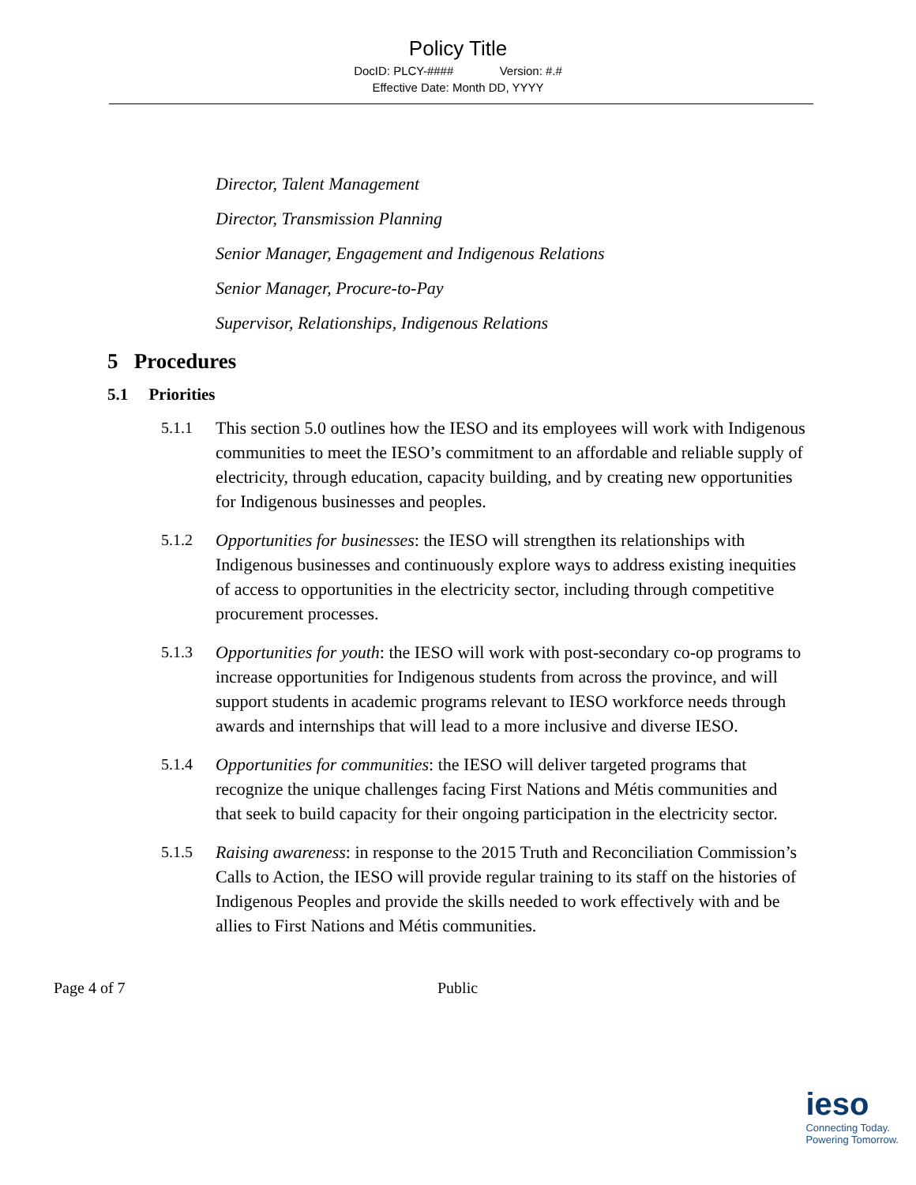Policy Title
DocID: PLCY-#### Version: #.#
Effective Date: Month DD, YYYY
Director, Talent Management
Director, Transmission Planning
Senior Manager, Engagement and Indigenous Relations
Senior Manager, Procure-to-Pay
Supervisor, Relationships, Indigenous Relations
5 Procedures
5.1 Priorities
5.1.1 This section 5.0 outlines how the IESO and its employees will work with Indigenous communities to meet the IESO’s commitment to an affordable and reliable supply of electricity, through education, capacity building, and by creating new opportunities for Indigenous businesses and peoples.
5.1.2 Opportunities for businesses: the IESO will strengthen its relationships with Indigenous businesses and continuously explore ways to address existing inequities of access to opportunities in the electricity sector, including through competitive procurement processes.
5.1.3 Opportunities for youth: the IESO will work with post-secondary co-op programs to increase opportunities for Indigenous students from across the province, and will support students in academic programs relevant to IESO workforce needs through awards and internships that will lead to a more inclusive and diverse IESO.
5.1.4 Opportunities for communities: the IESO will deliver targeted programs that recognize the unique challenges facing First Nations and Métis communities and that seek to build capacity for their ongoing participation in the electricity sector.
5.1.5 Raising awareness: in response to the 2015 Truth and Reconciliation Commission’s Calls to Action, the IESO will provide regular training to its staff on the histories of Indigenous Peoples and provide the skills needed to work effectively with and be allies to First Nations and Métis communities.
Page 4 of 7 Public
ieso
Connecting Today.
Powering Tomorrow.